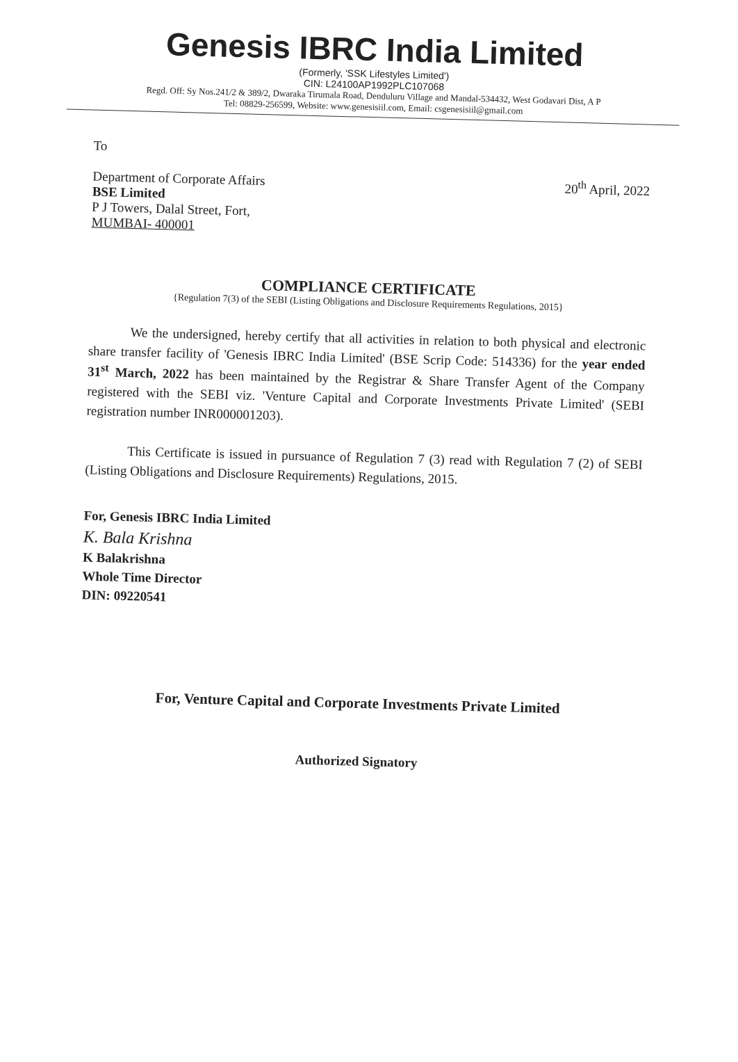Genesis IBRC India Limited
(Formerly, 'SSK Lifestyles Limited')
CIN: L24100AP1992PLC107068
Regd. Off: Sy Nos.241/2 & 389/2, Dwaraka Tirumala Road, Denduluru Village and Mandal-534432, West Godavari Dist, A P
Tel: 08829-256599, Website: www.genesisiil.com, Email: csgenesisiil@gmail.com
To
Department of Corporate Affairs
BSE Limited
P J Towers, Dalal Street, Fort,
MUMBAI- 400001
20<sup>th</sup> April, 2022
COMPLIANCE CERTIFICATE
{Regulation 7(3) of the SEBI (Listing Obligations and Disclosure Requirements Regulations, 2015}
We the undersigned, hereby certify that all activities in relation to both physical and electronic share transfer facility of 'Genesis IBRC India Limited' (BSE Scrip Code: 514336) for the year ended 31<sup>st</sup> March, 2022 has been maintained by the Registrar & Share Transfer Agent of the Company registered with the SEBI viz. 'Venture Capital and Corporate Investments Private Limited' (SEBI registration number INR000001203).
This Certificate is issued in pursuance of Regulation 7 (3) read with Regulation 7 (2) of SEBI (Listing Obligations and Disclosure Requirements) Regulations, 2015.
For, Genesis IBRC India Limited
K. Bala Krishna
K Balakrishna
Whole Time Director
DIN: 09220541
For, Venture Capital and Corporate Investments Private Limited
Authorized Signatory